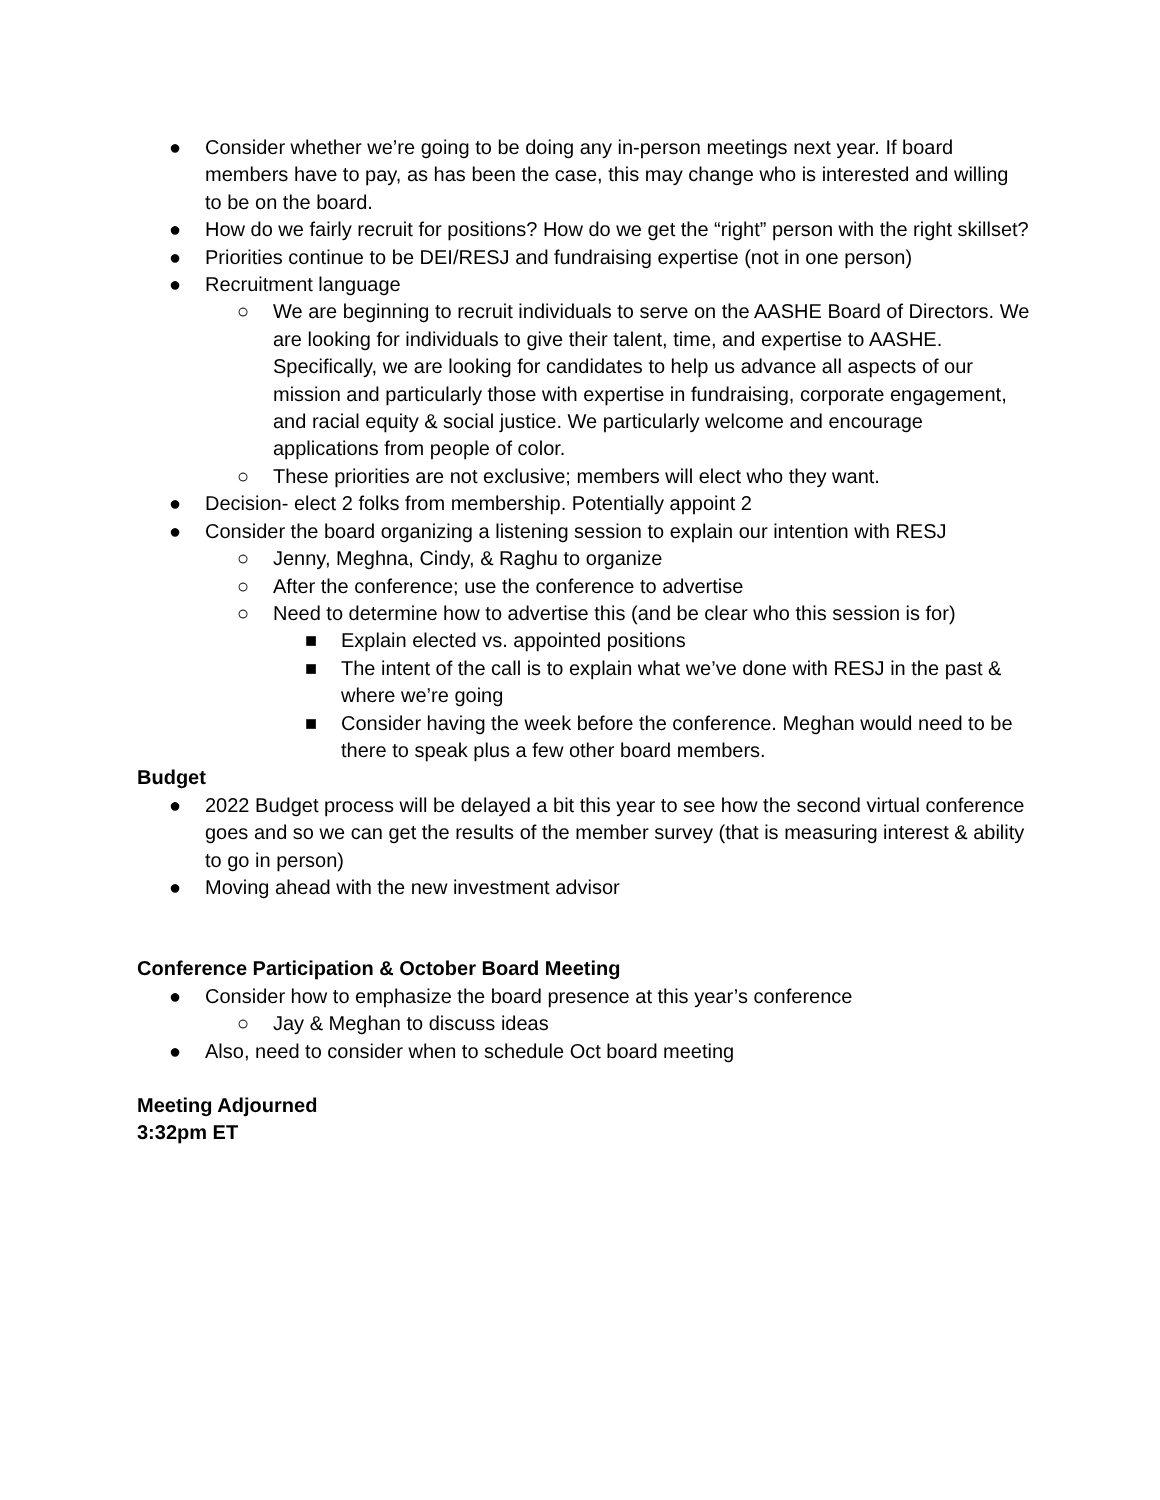● Consider whether we’re going to be doing any in-person meetings next year. If board members have to pay, as has been the case, this may change who is interested and willing to be on the board.
● How do we fairly recruit for positions? How do we get the “right” person with the right skillset?
● Priorities continue to be DEI/RESJ and fundraising expertise (not in one person)
● Recruitment language
○ We are beginning to recruit individuals to serve on the AASHE Board of Directors. We are looking for individuals to give their talent, time, and expertise to AASHE. Specifically, we are looking for candidates to help us advance all aspects of our mission and particularly those with expertise in fundraising, corporate engagement, and racial equity & social justice. We particularly welcome and encourage applications from people of color.
○ These priorities are not exclusive; members will elect who they want.
● Decision- elect 2 folks from membership. Potentially appoint 2
● Consider the board organizing a listening session to explain our intention with RESJ
○ Jenny, Meghna, Cindy, & Raghu to organize
○ After the conference; use the conference to advertise
○ Need to determine how to advertise this (and be clear who this session is for)
■ Explain elected vs. appointed positions
■ The intent of the call is to explain what we’ve done with RESJ in the past & where we’re going
■ Consider having the week before the conference. Meghan would need to be there to speak plus a few other board members.
Budget
● 2022 Budget process will be delayed a bit this year to see how the second virtual conference goes and so we can get the results of the member survey (that is measuring interest & ability to go in person)
● Moving ahead with the new investment advisor
Conference Participation & October Board Meeting
● Consider how to emphasize the board presence at this year’s conference
○ Jay & Meghan to discuss ideas
● Also, need to consider when to schedule Oct board meeting
Meeting Adjourned
3:32pm ET